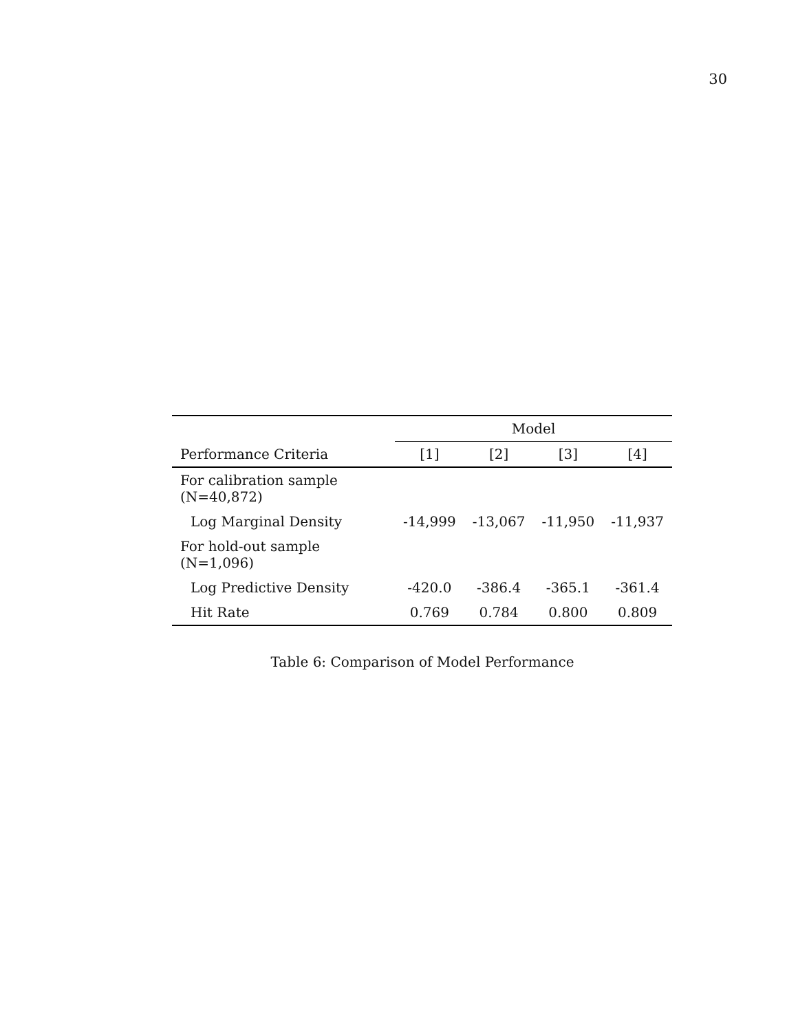30
| | Model | | | |
| --- | --- | --- | --- | --- |
| Performance Criteria | [1] | [2] | [3] | [4] |
| For calibration sample (N=40,872) | | | | |
| Log Marginal Density | -14,999 | -13,067 | -11,950 | -11,937 |
| For hold-out sample (N=1,096) | | | | |
| Log Predictive Density | -420.0 | -386.4 | -365.1 | -361.4 |
| Hit Rate | 0.769 | 0.784 | 0.800 | 0.809 |
Table 6: Comparison of Model Performance